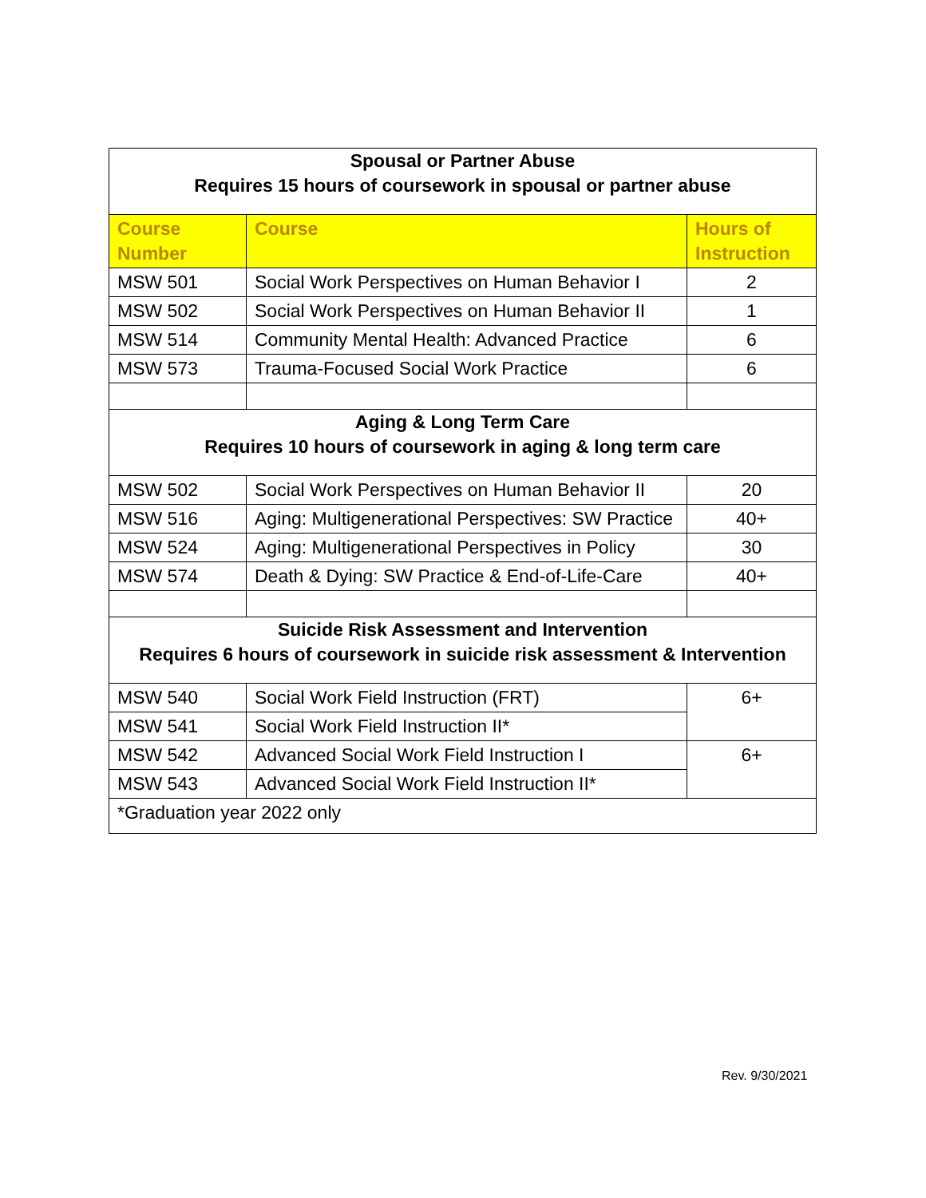| Spousal or Partner Abuse Requires 15 hours of coursework in spousal or partner abuse | | |
| Course Number | Course | Hours of Instruction |
| MSW 501 | Social Work Perspectives on Human Behavior I | 2 |
| MSW 502 | Social Work Perspectives on Human Behavior II | 1 |
| MSW 514 | Community Mental Health: Advanced Practice | 6 |
| MSW 573 | Trauma-Focused Social Work Practice | 6 |
| Aging & Long Term Care Requires 10 hours of coursework in aging & long term care | | |
| MSW 502 | Social Work Perspectives on Human Behavior II | 20 |
| MSW 516 | Aging: Multigenerational Perspectives: SW Practice | 40+ |
| MSW 524 | Aging: Multigenerational Perspectives in Policy | 30 |
| MSW 574 | Death & Dying: SW Practice & End-of-Life-Care | 40+ |
| Suicide Risk Assessment and Intervention Requires 6 hours of coursework in suicide risk assessment & Intervention | | |
| MSW 540 | Social Work Field Instruction (FRT) | 6+ |
| MSW 541 | Social Work Field Instruction II* | |
| MSW 542 | Advanced Social Work Field Instruction I | 6+ |
| MSW 543 | Advanced Social Work Field Instruction II* | |
| *Graduation year 2022 only | | |
Rev. 9/30/2021